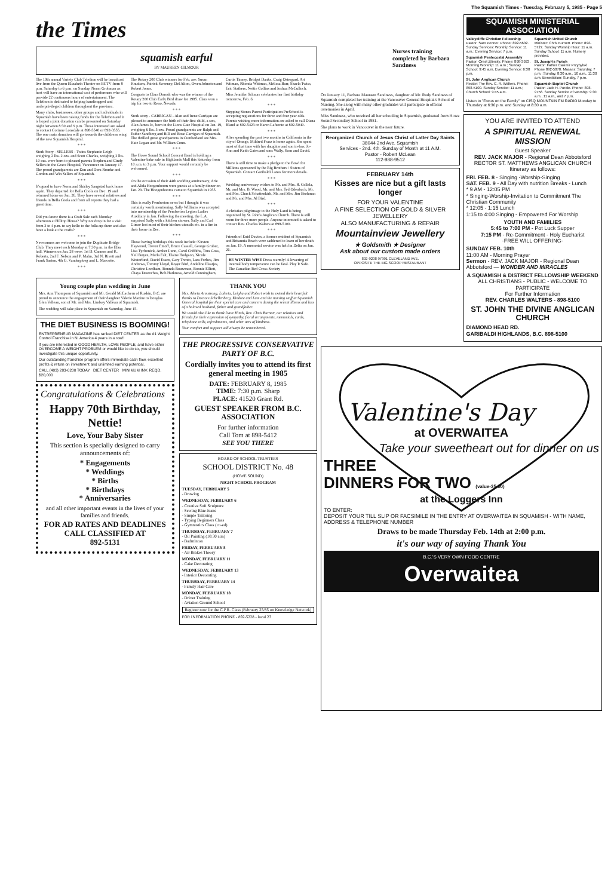the Times
squamish earful
BY MAUREEN GILMOUR
The 19th annual Variety Club Telethon will be broadcast live from the Queen Elizabeth Theatre on BCTV from 8 p.m. Saturday to 6 p.m. on Sunday. Norm Grohman as host will have an international cast of performers who will provide 22 continuous hours of entertainment. The Telethon is dedicated to helping handicapped and underprivileged children throughout the province.
Many clubs, businesses, other groups and individuals in Squamish have been raising funds for the Telethon and it is hoped a joint donation can be presented on Saturday night between 8:30 and 9 p.m. Those interested are asked to contact Corinne Lonsdale at 898-5540 or 892-3555. The one main donation will go towards the childrens wing of the new Squamish Hospital.
* * *
Stork Story - SELLERS - Twins Stephanie Leigh weighing 2 lbs. 2 ozs. and Scott Charles, weighing 2 lbs. 10 ozs. were born to pleased parents Stephen and Cindy Sellers in the Grace Hospital, Vancouver on January 17. The proud grandparents are Dan and Dora Rourke and Gordon and Win Sellers of Squamish.
* * *
It's good to have Norm and Shirley Saugstad back home again. They departed for Bella Coola on Dec. 19 and returned home on Jan. 26. They have several relatives and friends in Bella Coola and from all reports they had a great time.
* * *
Did you know there is a Craft Sale each Monday afternoon at Hilltop House? Why not drop in for a visit from 2 to 4 p.m. to say hello to the folks up there and also have a look at the crafts?
* * *
Newcomers are welcome to join the Duplicate Bridge Club. They meet each Monday at 7:30 p.m. in the Elks hall. Winners on Jan. 28 were: 1st D. Cannon and K. Roberts, 2nd F. Nelson and P. Malm, 3rd N. Rivett and Frank Sarton, 4th G. Vanderploeg and L. Marcotte.
* * *
The Rotary 200 Club winners for Feb. are: Susan Knudsen, Patrick Sweeney, Del Alton, Owen Johnston and Robert Jones.
Congrats to Clara Dorosh who was the winner of the Rotary 200 Club Early Bird draw for 1985. Clara won a trip for two to Reno, Nevada.
* * *
Stork story - CARRIGAN - Alan and Irene Carrigan are pleased to announce the birth of their first child, a son, Alan James Jr., born in the Lions Gate Hospital on Jan. 19, weighing 6 lbs. 5 ozs. Proud grandparents are Ralph and Esther Sandberg and Bill and Rose Carrigan of Squamish. The thrilled great grandparents in Cumberland are Mrs. Kate Logan and Mr. William Conn.
* * *
The Howe Sound School Concert Band is holding a Valentine bake sale in Highlands Mall this Saturday from 10 a.m. to 3 p.m. Your support would certainly be welcomed.
* * *
On the occasion of their 44th wedding anniversary, Arie and Alida Hoogenboom were guests at a family dinner on Jan. 29. The Hoogenbooms came to Squamish in 1955.
* * *
This is really Pemberton news but I thought it was certainly worth mentioning. Sally Williams was accepted into membership of the Pemberton Legion Ladies Auxiliary in Jan. Following the meeting, the L.A. surprised Sally with a kitchen shower. Sally and Carl Gimse lost most of their kitchen utensils etc. in a fire in their home in Dec.
* * *
Those having birthdays this week include: Kirsten Haywood, Trevor Emoff, Bruce Cassell, George Gruber, Lisa Tychonick, Amber Lunn, Carol Criffiths, Tora Goss, Neil Boyce, Marla Falt, Elaine Hodgson, Nicole Westerlund, David Essex, Gary Trento, Lara Forbes, Jim Andrews, Tommy Lloyd, Roger Bird, Andeline Plaatjes, Christine Leedham, Ronnda Bouwman, Ronnie Elliott, Chaya Desroches, Bob Harkness, Arnold Cunningham, Curtis Tinney, Bridget Danks, Craig Ostergard, Art Witman, Rhonda Wittman, Melissa Barr, Shaela Twiss, Eric Stathers, Nettie Collins and Joshua McCulloch.
Miss Jennifer Schnurr celebrates her first birthday tomorrow, Feb. 6.
* * *
Stepping Stones Parent Participation PreSchool is accepting registrations for three and four year olds. Parents wishing more information are asked to call Diana Bland at 892-5423 or Karen Lafuente at 892-5040.
* * *
After spending the past two months in California in the city of Orange, Mildred Frasz is home again. She spent most of that time with her daughter and son in-law, Jo-Ann and Keith Gates and sons Wally, Sean and David.
* * *
There is still time to make a pledge to the Bowl for Millions sponsored by the Big Brothers / Sisters of Squamish. Contact Garibaldi Lanes for more details.
* * *
Wedding anniversary wishes to Mr. and Mrs. R. Cellela, Mr. and Mrs. B. Wood, Mr. and Mrs. Ted Odenbach, Mr. and Mrs. Chuck Schattenkirk, Mr. and Mrs. Jim Brohman and Mr. and Mrs. Al Bird.
* * *
A christian pilgrimage to the Holy Land is being organized by St. John's Anglican Church. There is still room for three more people. Anyone interested is asked to contact Rev. Charles Walters at 898-5100.
* * *
Friends of Enid Davies, a former resident of Squamish and Britannia Beach were saddened to learn of her death on Jan. 19. A memorial service was held in Delta on Jan. 26.
BE WINTER WISE Dress warmly! A lowering of internal body temperature can be fatal. Play It Safe. The Canadian Red Cross Society
Young couple plan wedding in June
Mrs. Ann Thompson of Squamish and Mr. Gerald McEachern of Ruskin, B.C. are proud to announce the engagement of their daughter Valerie Maxine to Douglas Glen Valleau, son of Mr. and Mrs. Lindsay Valleau of Squamish.
The wedding will take place in Squamish on Saturday, June 15.
THE DIET BUSINESS IS BOOMING!
ENTREPRENEUR MAGAZINE has ranked DIET CENTER as the #1 Weight Control Franchise in N. America 4 years in a row!!
If you are interested in GOOD HEALTH, LOVE PEOPLE, and have either OVERCOME A WEIGHT PROBLEM or would like to do so, you should investigate this unique opportunity.
Our outstanding franchise program offers immediate cash flow, excellent profits & return on investment and unlimited earning potential.
CALL (403) 283-0200 TODAY DIET CENTER MINIMUM INV. REQD. $20,000
Congratulations & Celebrations
Happy 70th Birthday, Nettie!
Love, Your Baby Sister
This section is specially designed to carry announcements of:
* Engagements
* Weddings
* Births
* Birthdays
* Anniversaries
and all other important events in the lives of your families and friends.
FOR AD RATES AND DEADLINES CALL CLASSIFIED AT
892-5131
THANK YOU
Mrs. Aleeta Armstrong, Loleeta, Leigha and Robert wish to extend their heartfelt thanks to Doctors Schellenberg, Kindree and Lam and the nursing staff at Squamish General hospital for their special care and concern during the recent illness and loss of a beloved husband, father and grandfather.
We would also like to thank Dave Hinds, Rev. Chris Burnett, our relatives and friends for their expression of sympathy, floral arrangments, memorials, cards, telephone calls, refreshments, and other acts of kindness.
Your comfort and support will always be remembered.
THE PROGRESSIVE CONSERVATIVE PARTY OF B.C.
Cordially invites you to attend its first general meeting in 1985
DATE: FEBRUARY 8, 1985
TIME: 7:30 p.m. Sharp
PLACE: 41520 Grant Rd.
GUEST SPEAKER FROM B.C. ASSOCIATION
For further information
Call Tom at 898-5412
SEE YOU THERE
BOARD OF SCHOOL TRUSTEES
SCHOOL DISTRICT No. 48
(HOWE SOUND)
NIGHT SCHOOL PROGRAM
TUESDAY, FEBRUARY 5
- Drawing
WEDNESDAY, FEBRUARY 6
- Creative Soft Sculpture
- Sewing Blue Jeans
- Simple Tailoring
- Typing Beginners Class
- Gymnastics Class (co-ed)
THURSDAY, FEBRUARY 7
- Oil Painting (10:30 a.m)
- Badminton
FRIDAY, FEBRUARY 8
- Air Brakes Theory
MONDAY, FEBRUARY 11
- Cake Decorating
WEDNESDAY, FEBRUARY 13
- Interior Decorating
THURSDAY, FEBRUARY 14
- Family Hair Care
MONDAY, FEBRUARY 18
- Driver Training
- Aviation Ground School
Register now for the C.P.R. Class (February 25/85 on Knowledge Network)
FOR INFORMATION PHONE - 892-5228 - local 23
The Squamish Times - Tuesday, February 5, 1985 - Page 5
Nurses training completed by Barbara Sandness
On January 11, Barbara Maureen Sandness, daughter of Mr. Rudy Sandness of Squamish completed her training at the Vancouver General Hospital's School of Nursing. She along with many other graduates will participate in official ceremonies in April.
Miss Sandness, who received all her schooling in Squamish, graduated from Howe Sound Secondary School in 1981.
She plans to work in Vancouver in the near future.
Reorganized Church of Jesus Christ of Latter Day Saints
38044 2nd Ave. Squamish
Services - 2nd. 4th. Sunday of Month at 11 A.M.
Pastor - Robert McLean
112-988-9512
FEBRUARY 14th
Kisses are nice but a gift lasts longer
FOR YOUR VALENTINE
A FINE SELECTION OF GOLD & SILVER JEWELLERY
ALSO MANUFACTURING & REPAIR
Mountainview Jewellery
★ Goldsmith ★ Designer
Ask about our custom made orders
892-9208 97991 CLEVELAND AVE.
OPPOSITE THE BIG SCOOP RESTAURANT
SQUAMISH MINISTERIAL ASSOCIATION
Valleycliffe Christian Fellowship
Pastor: Sam Penner. Phone: 892-5602. Sunday Services: Worship Service: 11 a.m.; Evening Service: 7 p.m.
Squamish Pentecostal Assembly
Pastor: Orest Zilinsky. Phone: 898-3923. Morning Worship: 11 a.m.; Sunday School: 9:45 a.m. Evening Service: 6:30 p.m.
St. John Anglican Church
Rector: The Rev. C. R. Walters. Phone: 898-5100. Sunday Service: 11 a.m.; Church School: 9:45 a.m.
Squamish United Church
Minister: Chris Burnett. Phone: 892-5727. Sunday Worship Hour: 11 a.m. Sunday School: 11 a.m. Nursery provided.
St. Joseph's Parish
Pastor: Father Casimir Przybylski. Phone 892-5070. Masses: Saturday, 7 p.m.; Sunday, 8:30 a.m., 10 a.m., 11:30 a.m. Benediction: Sunday, 7 p.m.
Squamish Baptist Church
Pastor: Jack H. Purdie. Phone: 898-9756. Sunday Service of Worship: 9:30 a.m., 11 a.m., and 7 p.m.
Listen to "Focus on the Family" on CISQ MOUNTAIN FM RADIO Monday to Thursday at 6:30 p.m. and Sunday at 8:30 a.m.
YOU ARE INVITED TO ATTEND
A SPIRITUAL RENEWAL MISSION
Guest Speaker
REV. JACK MAJOR - Regional Dean Abbotsford
RECTOR ST. MATTHEWS ANGLICAN CHURCH
Itinerary as follows:
FRI. FEB. 8 - Singing -Worship-Singing
SAT. FEB. 9 - All Day with nutrition Breaks - Lunch
* 9 AM - 12:05 PM
* Singing-Worship-Invitation to Commitment The Christian Community
* 12:05 - 1:15 Lunch
1:15 to 4:00 Singing - Empowered For Worship
YOUTH AND FAMILIES
5:45 to 7:00 PM - Pot Luck Supper
7:15 PM - Re-Commitment - Holy Eucharist
-FREE WILL OFFERING-
SUNDAY FEB. 10th
11:00 AM - Morning Prayer
Sermon - REV. JACK MAJOR - Regional Dean Abbotsford — WONDER AND MIRACLES
A SQUAMISH & DISTRICT FELLOWSHIP WEEKEND
ALL CHRISTIANS - PUBLIC - WELCOME TO PARTICIPATE
For Further Information
REV. CHARLES WALTERS - 898-5100
ST. JOHN THE DIVINE ANGLICAN CHURCH
DIAMOND HEAD RD.
GARIBALDI HIGHLANDS, B.C. 898-5100
Valentine's Day
at OVERWAITEA
Take your sweetheart out for dinner on us
THREE
DINNERS FOR TWO (value-35.00)
at the Loggers Inn
TO ENTER:
DEPOSIT YOUR TILL SLIP OR FACSIMILE IN THE ENTRY AT OVERWAITEA IN SQUAMISH - WITH NAME, ADDRESS & TELEPHONE NUMBER
Draws to be made Thursday Feb. 14th at 2:00 p.m.
it's our way of saying Thank You
B.C.'S VERY OWN FOOD CENTRE
Overwaitea